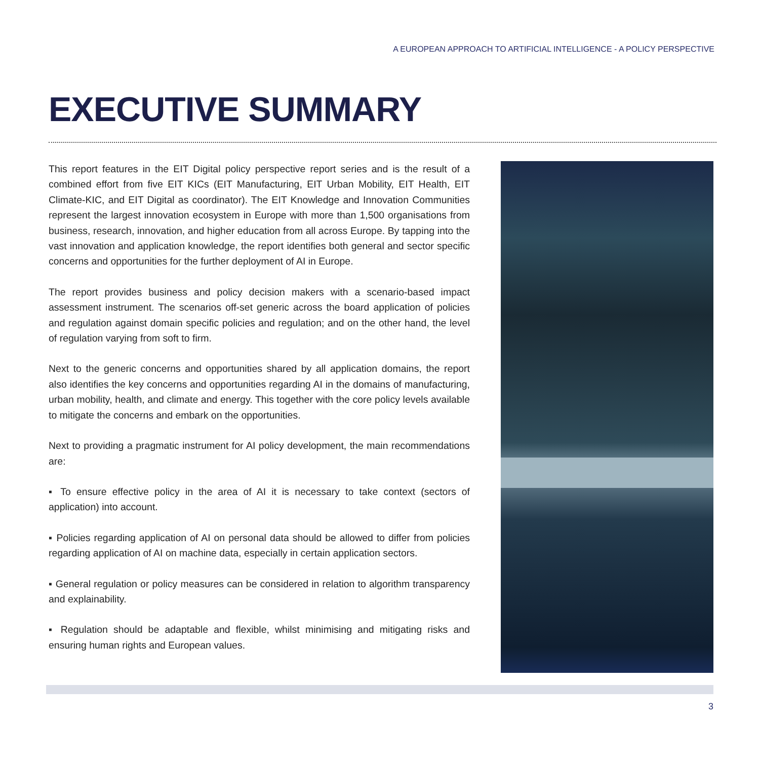A EUROPEAN APPROACH TO ARTIFICIAL INTELLIGENCE - A POLICY PERSPECTIVE
EXECUTIVE SUMMARY
This report features in the EIT Digital policy perspective report series and is the result of a combined effort from five EIT KICs (EIT Manufacturing, EIT Urban Mobility, EIT Health, EIT Climate-KIC, and EIT Digital as coordinator). The EIT Knowledge and Innovation Communities represent the largest innovation ecosystem in Europe with more than 1,500 organisations from business, research, innovation, and higher education from all across Europe. By tapping into the vast innovation and application knowledge, the report identifies both general and sector specific concerns and opportunities for the further deployment of AI in Europe.
The report provides business and policy decision makers with a scenario-based impact assessment instrument. The scenarios off-set generic across the board application of policies and regulation against domain specific policies and regulation; and on the other hand, the level of regulation varying from soft to firm.
Next to the generic concerns and opportunities shared by all application domains, the report also identifies the key concerns and opportunities regarding AI in the domains of manufacturing, urban mobility, health, and climate and energy. This together with the core policy levels available to mitigate the concerns and embark on the opportunities.
Next to providing a pragmatic instrument for AI policy development, the main recommendations are:
▪ To ensure effective policy in the area of AI it is necessary to take context (sectors of application) into account.
▪ Policies regarding application of AI on personal data should be allowed to differ from policies regarding application of AI on machine data, especially in certain application sectors.
▪ General regulation or policy measures can be considered in relation to algorithm transparency and explainability.
▪ Regulation should be adaptable and flexible, whilst minimising and mitigating risks and ensuring human rights and European values.
3